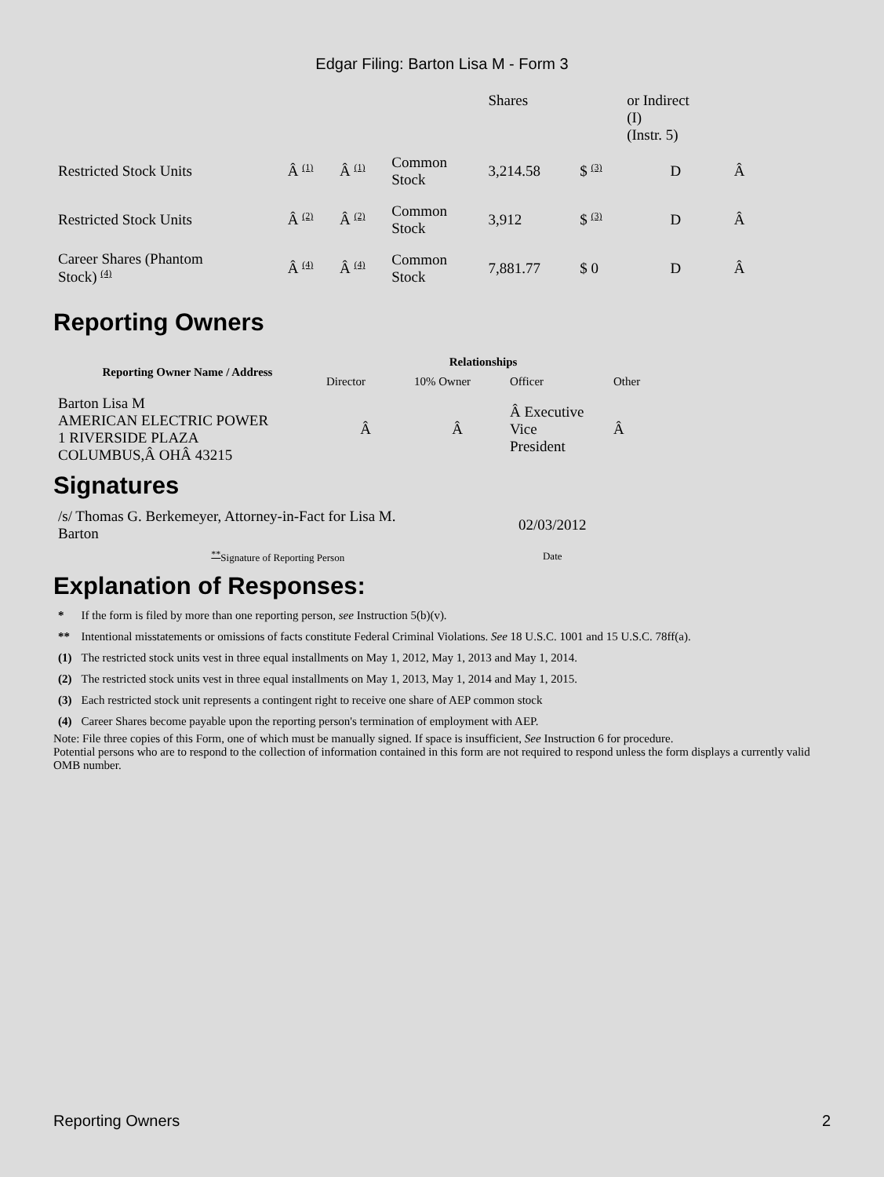Edgar Filing: Barton Lisa M - Form 3
| | | | | Shares | | or Indirect (I) (Instr. 5) | |
| Restricted Stock Units | Â <sup>(1)</sup> | Â <sup>(1)</sup> | Common Stock | 3,214.58 | $ <sup>(3)</sup> | D | Â |
| Restricted Stock Units | Â <sup>(2)</sup> | Â <sup>(2)</sup> | Common Stock | 3,912 | $ <sup>(3)</sup> | D | Â |
| Career Shares (Phantom Stock) <sup>(4)</sup> | Â <sup>(4)</sup> | Â <sup>(4)</sup> | Common Stock | 7,881.77 | $ 0 | D | Â |
Reporting Owners
| Reporting Owner Name / Address | Relationships | | | |
| --- | --- | --- | --- | --- |
| | Director | 10% Owner | Officer | Other |
| Barton Lisa M AMERICAN ELECTRIC POWER 1 RIVERSIDE PLAZA COLUMBUS,Â OHÂ 43215 | Â | Â | Â Executive Vice President | Â |
Signatures
| /s/ Thomas G. Berkemeyer, Attorney-in-Fact for Lisa M. Barton | 02/03/2012 |
| <sup>**</sup> Signature of Reporting Person | Date |
Explanation of Responses:
| * | If the form is filed by more than one reporting person, see Instruction 5(b)(v). |
| ** | Intentional misstatements or omissions of facts constitute Federal Criminal Violations. See 18 U.S.C. 1001 and 15 U.S.C. 78ff(a). |
| (1) | The restricted stock units vest in three equal installments on May 1, 2012, May 1, 2013 and May 1, 2014. |
| (2) | The restricted stock units vest in three equal installments on May 1, 2013, May 1, 2014 and May 1, 2015. |
| (3) | Each restricted stock unit represents a contingent right to receive one share of AEP common stock |
| (4) | Career Shares become payable upon the reporting person's termination of employment with AEP. |
Note: File three copies of this Form, one of which must be manually signed. If space is insufficient, See Instruction 6 for procedure.
Potential persons who are to respond to the collection of information contained in this form are not required to respond unless the form displays a currently valid OMB number.
Reporting Owners 2